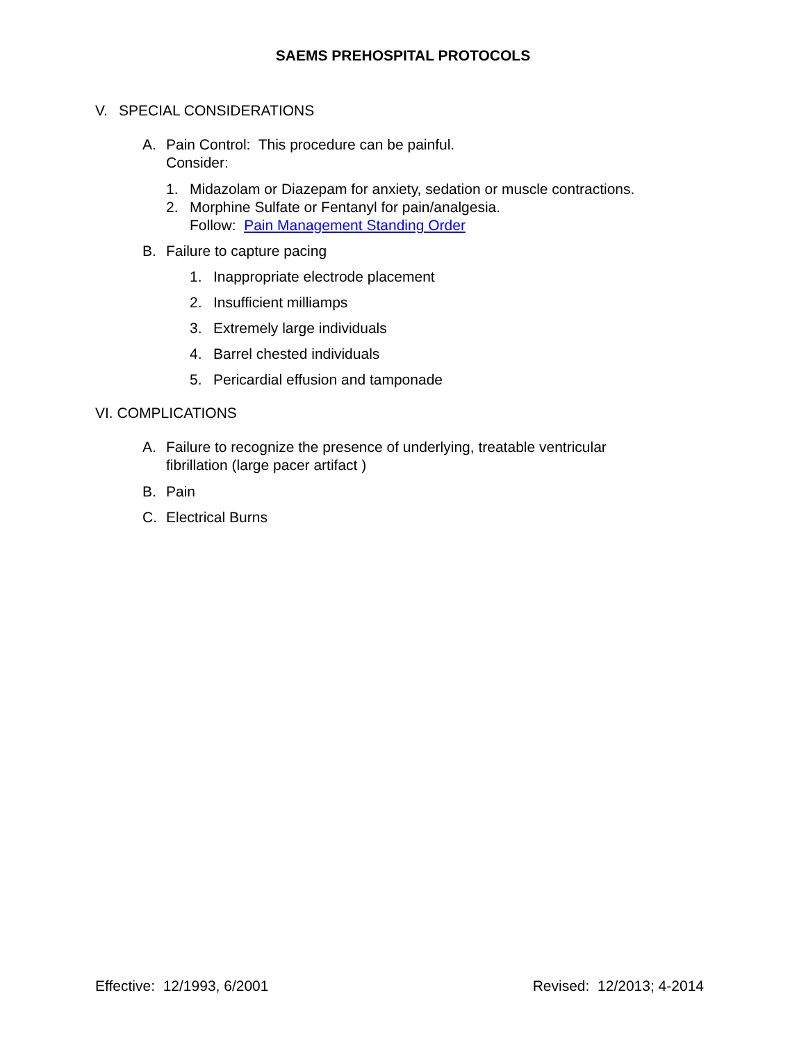SAEMS PREHOSPITAL PROTOCOLS
V. SPECIAL CONSIDERATIONS
A. Pain Control: This procedure can be painful.
Consider:
1. Midazolam or Diazepam for anxiety, sedation or muscle contractions.
2. Morphine Sulfate or Fentanyl for pain/analgesia.
Follow: Pain Management Standing Order
B. Failure to capture pacing
1. Inappropriate electrode placement
2. Insufficient milliamps
3. Extremely large individuals
4. Barrel chested individuals
5. Pericardial effusion and tamponade
VI. COMPLICATIONS
A. Failure to recognize the presence of underlying, treatable ventricular
fibrillation (large pacer artifact )
B. Pain
C. Electrical Burns
Effective: 12/1993, 6/2001 Revised: 12/2013; 4-2014